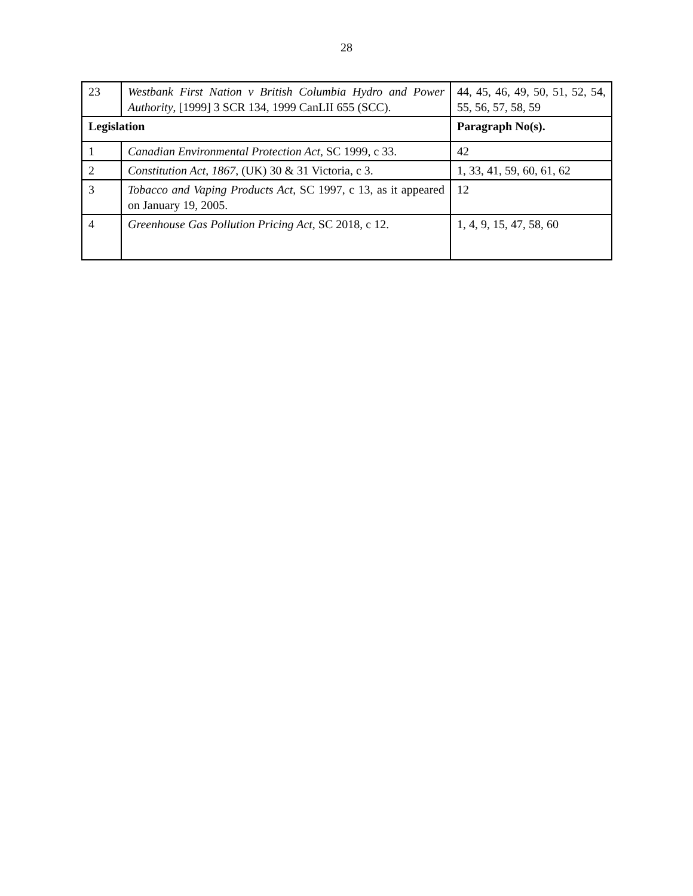28
| 23 | Westbank First Nation v British Columbia Hydro and Power Authority , [1999] 3 SCR 134, 1999 CanLII 655 (SCC). | 44, 45, 46, 49, 50, 51, 52, 54, 55, 56, 57, 58, 59 |
| Legislation | | Paragraph No(s). |
| 1 | Canadian Environmental Protection Act , SC 1999, c 33. | 42 |
| 2 | Constitution Act, 1867 , (UK) 30 & 31 Victoria, c 3. | 1, 33, 41, 59, 60, 61, 62 |
| 3 | Tobacco and Vaping Products Act , SC 1997, c 13, as it appeared on January 19, 2005. | 12 |
| 4 | Greenhouse Gas Pollution Pricing Act , SC 2018, c 12. | 1, 4, 9, 15, 47, 58, 60 |